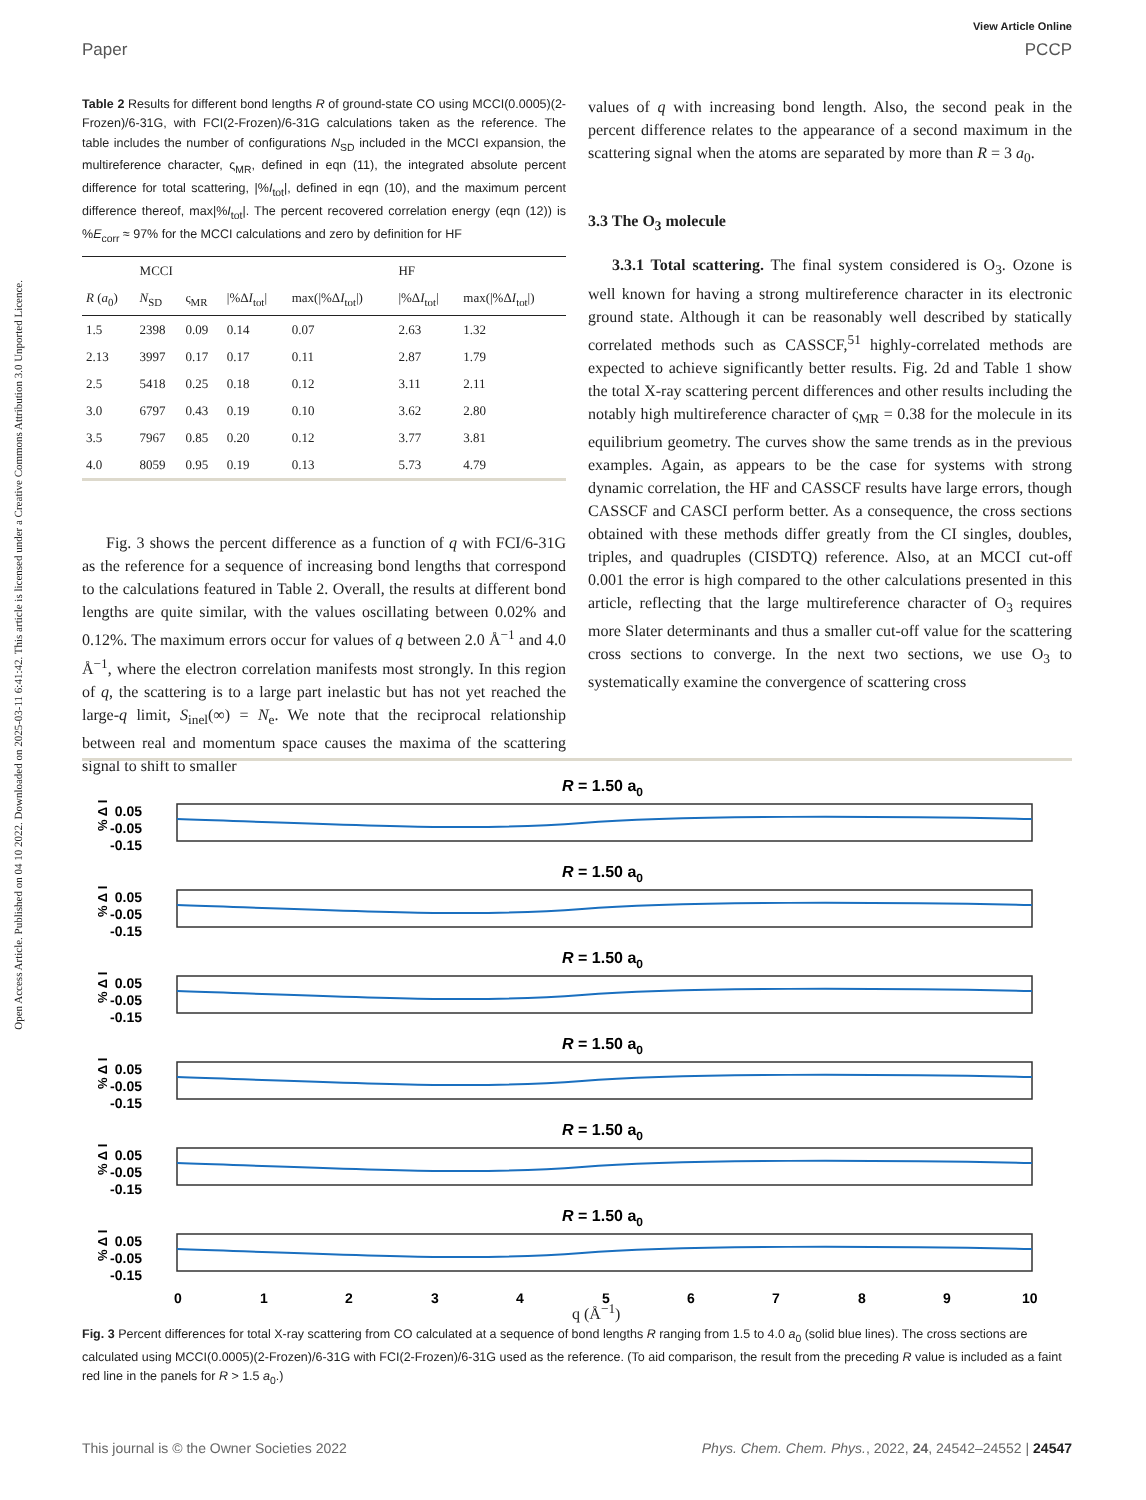View Article Online
Paper PCCP
Open Access Article. Published on 04 10 2022. Downloaded on 2025-03-11 6:41:42. This article is licensed under a Creative Commons Attribution 3.0 Unported Licence.
Table 2 Results for different bond lengths R of ground-state CO using MCCI(0.0005)(2-Frozen)/6-31G, with FCI(2-Frozen)/6-31G calculations taken as the reference. The table includes the number of configurations N<sub>SD</sub> included in the MCCI expansion, the multireference character, ς<sub>MR</sub>, defined in eqn (11), the integrated absolute percent difference for total scattering, |%I<sub>tot</sub>|, defined in eqn (10), and the maximum percent difference thereof, max|%I<sub>tot</sub>|. The percent recovered correlation energy (eqn (12)) is %E<sub>corr</sub> ≈ 97% for the MCCI calculations and zero by definition for HF
| | MCCI | | | | HF | |
| --- | --- | --- | --- | --- | --- | --- |
| R ( a<sub>0</sub>) | N<sub>SD</sub> | ς<sub>MR</sub> | /%Δ I<sub>tot</sub>/ | max(/%Δ I<sub>tot</sub>/) | /%Δ I<sub>tot</sub>/ | max(/%Δ I<sub>tot</sub>/) |
| 1.5 | 2398 | 0.09 | 0.14 | 0.07 | 2.63 | 1.32 |
| 2.13 | 3997 | 0.17 | 0.17 | 0.11 | 2.87 | 1.79 |
| 2.5 | 5418 | 0.25 | 0.18 | 0.12 | 3.11 | 2.11 |
| 3.0 | 6797 | 0.43 | 0.19 | 0.10 | 3.62 | 2.80 |
| 3.5 | 7967 | 0.85 | 0.20 | 0.12 | 3.77 | 3.81 |
| 4.0 | 8059 | 0.95 | 0.19 | 0.13 | 5.73 | 4.79 |
Fig. 3 shows the percent difference as a function of q with FCI/6-31G as the reference for a sequence of increasing bond lengths that correspond to the calculations featured in Table 2. Overall, the results at different bond lengths are quite similar, with the values oscillating between 0.02% and 0.12%. The maximum errors occur for values of q between 2.0 Å<sup>−1</sup> and 4.0 Å<sup>−1</sup>, where the electron correlation manifests most strongly. In this region of q, the scattering is to a large part inelastic but has not yet reached the large-q limit, S<sub>inel</sub>(∞) = N<sub>e</sub>. We note that the reciprocal relationship between real and momentum space causes the maxima of the scattering signal to shift to smaller
values of q with increasing bond length. Also, the second peak in the percent difference relates to the appearance of a second maximum in the scattering signal when the atoms are separated by more than R = 3 a<sub>0</sub>.
3.3 The O<sub>3</sub> molecule
3.3.1 Total scattering. The final system considered is O<sub>3</sub>. Ozone is well known for having a strong multireference character in its electronic ground state. Although it can be reasonably well described by statically correlated methods such as CASSCF,<sup>51</sup> highly-correlated methods are expected to achieve significantly better results. Fig. 2d and Table 1 show the total X-ray scattering percent differences and other results including the notably high multireference character of ς<sub>MR</sub> = 0.38 for the molecule in its equilibrium geometry. The curves show the same trends as in the previous examples. Again, as appears to be the case for systems with strong dynamic correlation, the HF and CASSCF results have large errors, though CASSCF and CASCI perform better. As a consequence, the cross sections obtained with these methods differ greatly from the CI singles, doubles, triples, and quadruples (CISDTQ) reference. Also, at an MCCI cut-off 0.001 the error is high compared to the other calculations presented in this article, reflecting that the large multireference character of O<sub>3</sub> requires more Slater determinants and thus a smaller cut-off value for the scattering cross sections to converge. In the next two sections, we use O<sub>3</sub> to systematically examine the convergence of scattering cross
R = 1.50 a0
% Δ I
0.05
-0.05
-0.15
0
1
2
3
4
5
6
7
8
9
10
q (Å<sup>−1</sup>)
Fig. 3 Percent differences for total X-ray scattering from CO calculated at a sequence of bond lengths R ranging from 1.5 to 4.0 a<sub>0</sub> (solid blue lines). The cross sections are calculated using MCCI(0.0005)(2-Frozen)/6-31G with FCI(2-Frozen)/6-31G used as the reference. (To aid comparison, the result from the preceding R value is included as a faint red line in the panels for R > 1.5 a<sub>0</sub>.)
This journal is © the Owner Societies 2022 Phys. Chem. Chem. Phys., 2022, 24, 24542–24552 | 24547